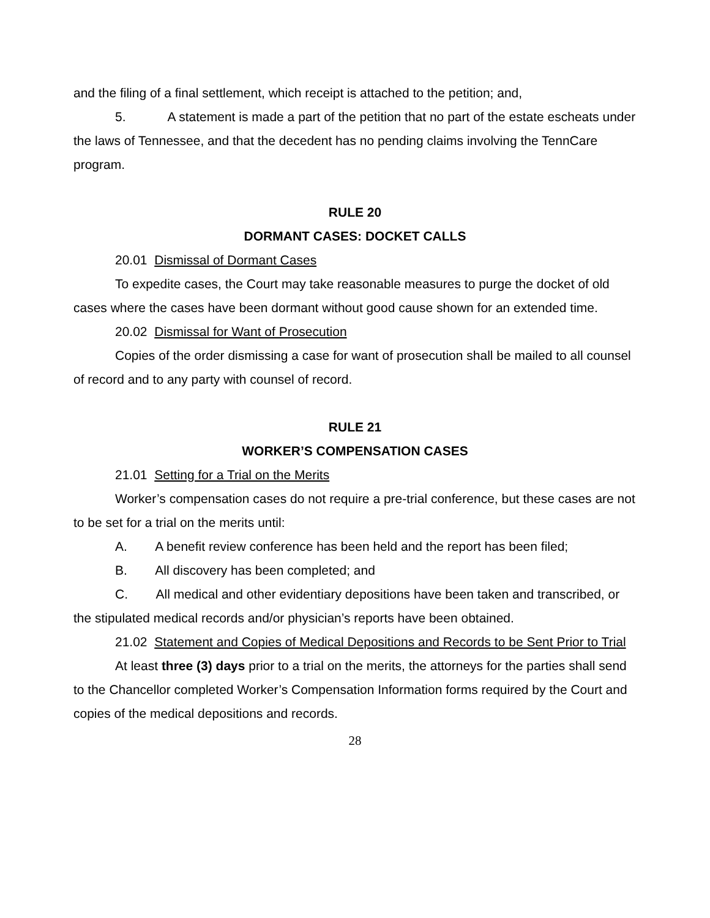and the filing of a final settlement, which receipt is attached to the petition; and,
5. A statement is made a part of the petition that no part of the estate escheats under the laws of Tennessee, and that the decedent has no pending claims involving the TennCare program.
RULE 20
DORMANT CASES: DOCKET CALLS
20.01 Dismissal of Dormant Cases
To expedite cases, the Court may take reasonable measures to purge the docket of old cases where the cases have been dormant without good cause shown for an extended time.
20.02 Dismissal for Want of Prosecution
Copies of the order dismissing a case for want of prosecution shall be mailed to all counsel of record and to any party with counsel of record.
RULE 21
WORKER’S COMPENSATION CASES
21.01 Setting for a Trial on the Merits
Worker’s compensation cases do not require a pre-trial conference, but these cases are not to be set for a trial on the merits until:
A. A benefit review conference has been held and the report has been filed;
B. All discovery has been completed; and
C. All medical and other evidentiary depositions have been taken and transcribed, or the stipulated medical records and/or physician’s reports have been obtained.
21.02 Statement and Copies of Medical Depositions and Records to be Sent Prior to Trial
At least three (3) days prior to a trial on the merits, the attorneys for the parties shall send to the Chancellor completed Worker’s Compensation Information forms required by the Court and copies of the medical depositions and records.
28